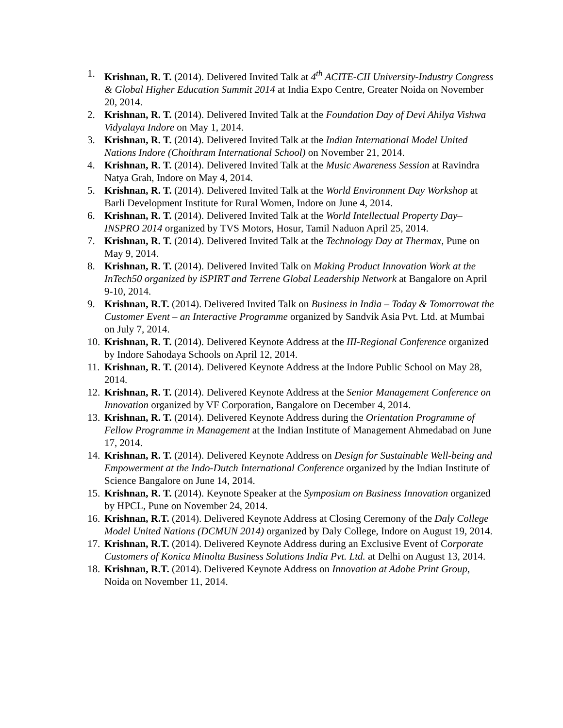1. Krishnan, R. T. (2014). Delivered Invited Talk at 4<sup>th</sup> ACITE-CII University-Industry Congress & Global Higher Education Summit 2014 at India Expo Centre, Greater Noida on November 20, 2014.
2. Krishnan, R. T. (2014). Delivered Invited Talk at the Foundation Day of Devi Ahilya Vishwa Vidyalaya Indore on May 1, 2014.
3. Krishnan, R. T. (2014). Delivered Invited Talk at the Indian International Model United Nations Indore (Choithram International School) on November 21, 2014.
4. Krishnan, R. T. (2014). Delivered Invited Talk at the Music Awareness Session at Ravindra Natya Grah, Indore on May 4, 2014.
5. Krishnan, R. T. (2014). Delivered Invited Talk at the World Environment Day Workshop at Barli Development Institute for Rural Women, Indore on June 4, 2014.
6. Krishnan, R. T. (2014). Delivered Invited Talk at the World Intellectual Property Day– INSPRO 2014 organized by TVS Motors, Hosur, Tamil Naduon April 25, 2014.
7. Krishnan, R. T. (2014). Delivered Invited Talk at the Technology Day at Thermax, Pune on May 9, 2014.
8. Krishnan, R. T. (2014). Delivered Invited Talk on Making Product Innovation Work at the InTech50 organized by iSPIRT and Terrene Global Leadership Network at Bangalore on April 9-10, 2014.
9. Krishnan, R.T. (2014). Delivered Invited Talk on Business in India – Today & Tomorrowat the Customer Event – an Interactive Programme organized by Sandvik Asia Pvt. Ltd. at Mumbai on July 7, 2014.
10. Krishnan, R. T. (2014). Delivered Keynote Address at the III-Regional Conference organized by Indore Sahodaya Schools on April 12, 2014.
11. Krishnan, R. T. (2014). Delivered Keynote Address at the Indore Public School on May 28, 2014.
12. Krishnan, R. T. (2014). Delivered Keynote Address at the Senior Management Conference on Innovation organized by VF Corporation, Bangalore on December 4, 2014.
13. Krishnan, R. T. (2014). Delivered Keynote Address during the Orientation Programme of Fellow Programme in Management at the Indian Institute of Management Ahmedabad on June 17, 2014.
14. Krishnan, R. T. (2014). Delivered Keynote Address on Design for Sustainable Well-being and Empowerment at the Indo-Dutch International Conference organized by the Indian Institute of Science Bangalore on June 14, 2014.
15. Krishnan, R. T. (2014). Keynote Speaker at the Symposium on Business Innovation organized by HPCL, Pune on November 24, 2014.
16. Krishnan, R.T. (2014). Delivered Keynote Address at Closing Ceremony of the Daly College Model United Nations (DCMUN 2014) organized by Daly College, Indore on August 19, 2014.
17. Krishnan, R.T. (2014). Delivered Keynote Address during an Exclusive Event of Corporate Customers of Konica Minolta Business Solutions India Pvt. Ltd. at Delhi on August 13, 2014.
18. Krishnan, R.T. (2014). Delivered Keynote Address on Innovation at Adobe Print Group, Noida on November 11, 2014.